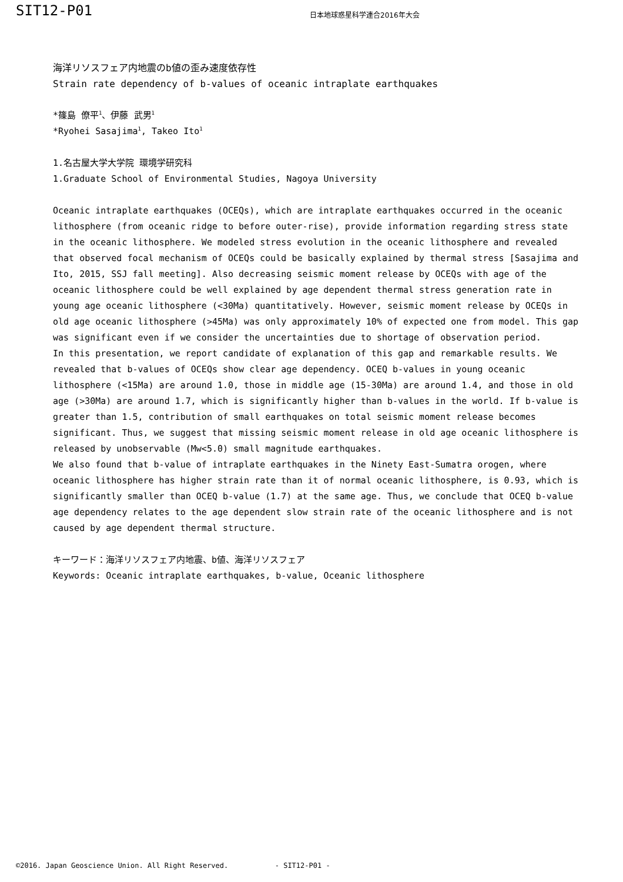SIT12-P01
日本地球惑星科学連合2016年大会
海洋リソスフェア内地震のb値の歪み速度依存性
Strain rate dependency of b-values of oceanic intraplate earthquakes
*篠島 僚平<sup>1</sup>、伊藤 武男<sup>1</sup>
*Ryohei Sasajima<sup>1</sup>, Takeo Ito<sup>1</sup>
1.名古屋大学大学院 環境学研究科
1.Graduate School of Environmental Studies, Nagoya University
Oceanic intraplate earthquakes (OCEQs), which are intraplate earthquakes occurred in the oceanic lithosphere (from oceanic ridge to before outer-rise), provide information regarding stress state in the oceanic lithosphere. We modeled stress evolution in the oceanic lithosphere and revealed that observed focal mechanism of OCEQs could be basically explained by thermal stress [Sasajima and Ito, 2015, SSJ fall meeting]. Also decreasing seismic moment release by OCEQs with age of the oceanic lithosphere could be well explained by age dependent thermal stress generation rate in young age oceanic lithosphere (<30Ma) quantitatively. However, seismic moment release by OCEQs in old age oceanic lithosphere (>45Ma) was only approximately 10% of expected one from model. This gap was significant even if we consider the uncertainties due to shortage of observation period.
In this presentation, we report candidate of explanation of this gap and remarkable results. We revealed that b-values of OCEQs show clear age dependency. OCEQ b-values in young oceanic lithosphere (<15Ma) are around 1.0, those in middle age (15-30Ma) are around 1.4, and those in old age (>30Ma) are around 1.7, which is significantly higher than b-values in the world. If b-value is greater than 1.5, contribution of small earthquakes on total seismic moment release becomes significant. Thus, we suggest that missing seismic moment release in old age oceanic lithosphere is released by unobservable (Mw<5.0) small magnitude earthquakes.
We also found that b-value of intraplate earthquakes in the Ninety East-Sumatra orogen, where oceanic lithosphere has higher strain rate than it of normal oceanic lithosphere, is 0.93, which is significantly smaller than OCEQ b-value (1.7) at the same age. Thus, we conclude that OCEQ b-value age dependency relates to the age dependent slow strain rate of the oceanic lithosphere and is not caused by age dependent thermal structure.
キーワード：海洋リソスフェア内地震、b値、海洋リソスフェア
Keywords: Oceanic intraplate earthquakes, b-value, Oceanic lithosphere
©2016. Japan Geoscience Union. All Right Reserved. - SIT12-P01 -